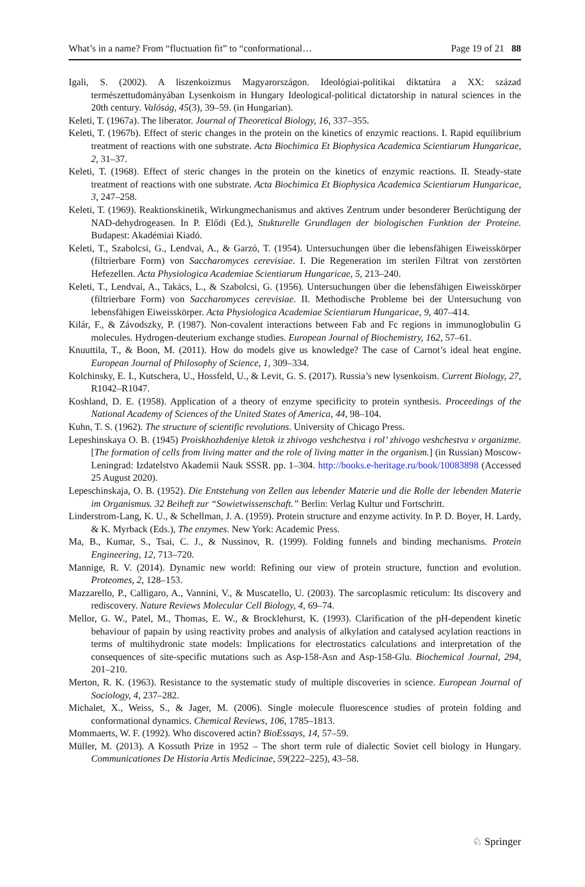What’s in a name? From “fluctuation fit” to “conformational… Page 19 of 21 88
Igali, S. (2002). A liszenkoizmus Magyarországon. Ideológiai-politikai diktatúra a XX: század természettudományában Lysenkoism in Hungary Ideological-political dictatorship in natural sciences in the 20th century. Valóság, 45(3), 39–59. (in Hungarian).
Keleti, T. (1967a). The liberator. Journal of Theoretical Biology, 16, 337–355.
Keleti, T. (1967b). Effect of steric changes in the protein on the kinetics of enzymic reactions. I. Rapid equilibrium treatment of reactions with one substrate. Acta Biochimica Et Biophysica Academica Scientiarum Hungaricae, 2, 31–37.
Keleti, T. (1968). Effect of steric changes in the protein on the kinetics of enzymic reactions. II. Steady-state treatment of reactions with one substrate. Acta Biochimica Et Biophysica Academica Scientiarum Hungaricae, 3, 247–258.
Keleti, T. (1969). Reaktionskinetik, Wirkungmechanismus and aktives Zentrum under besonderer Berüchtigung der NAD-dehydrogeasen. In P. Elődi (Ed.), Stukturelle Grundlagen der biologischen Funktion der Proteine. Budapest: Akadémiai Kiadó.
Keleti, T., Szabolcsi, G., Lendvai, A., & Garzó, T. (1954). Untersuchungen über die lebensfähigen Eiweisskörper (filtrierbare Form) von Saccharomyces cerevisiae. I. Die Regeneration im sterilen Filtrat von zerstörten Hefezellen. Acta Physiologica Academiae Scientiarum Hungaricae, 5, 213–240.
Keleti, T., Lendvai, A., Takács, L., & Szabolcsi, G. (1956). Untersuchungen über die lebensfähigen Eiweisskörper (filtrierbare Form) von Saccharomyces cerevisiae. II. Methodische Probleme bei der Untersuchung von lebensfähigen Eiweisskörper. Acta Physiologica Academiae Scientiarum Hungaricae, 9, 407–414.
Kilár, F., & Závodszky, P. (1987). Non-covalent interactions between Fab and Fc regions in immunoglobulin G molecules. Hydrogen-deuterium exchange studies. European Journal of Biochemistry, 162, 57–61.
Knuuttila, T., & Boon, M. (2011). How do models give us knowledge? The case of Carnot’s ideal heat engine. European Journal of Philosophy of Science, 1, 309–334.
Kolchinsky, E. I., Kutschera, U., Hossfeld, U., & Levit, G. S. (2017). Russia’s new lysenkoism. Current Biology, 27, R1042–R1047.
Koshland, D. E. (1958). Application of a theory of enzyme specificity to protein synthesis. Proceedings of the National Academy of Sciences of the United States of America, 44, 98–104.
Kuhn, T. S. (1962). The structure of scientific revolutions. University of Chicago Press.
Lepeshinskaya O. B. (1945) Proiskhozhdeniye kletok iz zhivogo veshchestva i rol’ zhivogo veshchestva v organizme. [The formation of cells from living matter and the role of living matter in the organism.] (in Russian) Moscow-Leningrad: Izdatelstvo Akademii Nauk SSSR. pp. 1–304. http://books.e-heritage.ru/book/10083898 (Accessed 25 August 2020).
Lepeschinskaja, O. B. (1952). Die Entstehung von Zellen aus lebender Materie und die Rolle der lebenden Materie im Organismus. 32 Beiheft zur “Sowietwissenschaft.” Berlin: Verlag Kultur und Fortschritt.
Linderstrom-Lang, K. U., & Schellman, J. A. (1959). Protein structure and enzyme activity. In P. D. Boyer, H. Lardy, & K. Myrback (Eds.), The enzymes. New York: Academic Press.
Ma, B., Kumar, S., Tsai, C. J., & Nussinov, R. (1999). Folding funnels and binding mechanisms. Protein Engineering, 12, 713–720.
Mannige, R. V. (2014). Dynamic new world: Refining our view of protein structure, function and evolution. Proteomes, 2, 128–153.
Mazzarello, P., Calligaro, A., Vannini, V., & Muscatello, U. (2003). The sarcoplasmic reticulum: Its discovery and rediscovery. Nature Reviews Molecular Cell Biology, 4, 69–74.
Mellor, G. W., Patel, M., Thomas, E. W., & Brocklehurst, K. (1993). Clarification of the pH-dependent kinetic behaviour of papain by using reactivity probes and analysis of alkylation and catalysed acylation reactions in terms of multihydronic state models: Implications for electrostatics calculations and interpretation of the consequences of site-specific mutations such as Asp-158-Asn and Asp-158-Glu. Biochemical Journal, 294, 201–210.
Merton, R. K. (1963). Resistance to the systematic study of multiple discoveries in science. European Journal of Sociology, 4, 237–282.
Michalet, X., Weiss, S., & Jager, M. (2006). Single molecule fluorescence studies of protein folding and conformational dynamics. Chemical Reviews, 106, 1785–1813.
Mommaerts, W. F. (1992). Who discovered actin? BioEssays, 14, 57–59.
Müller, M. (2013). A Kossuth Prize in 1952 – The short term rule of dialectic Soviet cell biology in Hungary. Communicationes De Historia Artis Medicinae, 59(222–225), 43–58.
♘ Springer